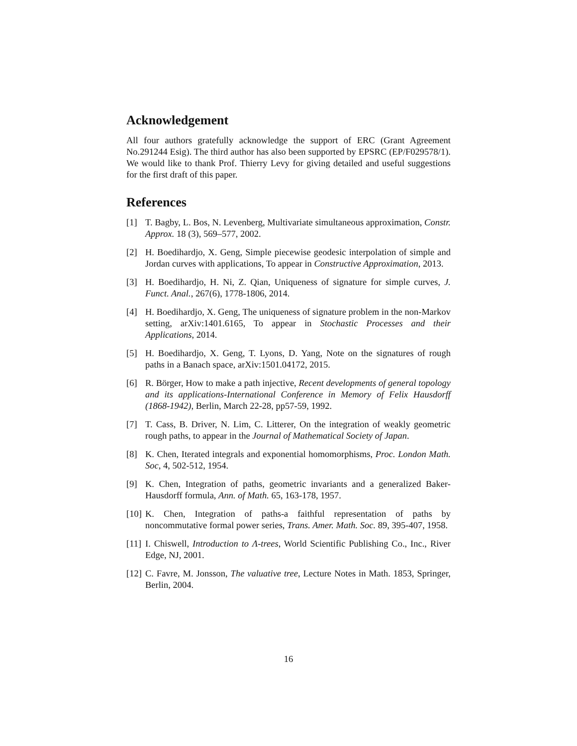Acknowledgement
All four authors gratefully acknowledge the support of ERC (Grant Agreement No.291244 Esig). The third author has also been supported by EPSRC (EP/F029578/1). We would like to thank Prof. Thierry Levy for giving detailed and useful suggestions for the first draft of this paper.
References
[1] T. Bagby, L. Bos, N. Levenberg, Multivariate simultaneous approximation, Constr. Approx. 18 (3), 569–577, 2002.
[2] H. Boedihardjo, X. Geng, Simple piecewise geodesic interpolation of simple and Jordan curves with applications, To appear in Constructive Approximation, 2013.
[3] H. Boedihardjo, H. Ni, Z. Qian, Uniqueness of signature for simple curves, J. Funct. Anal., 267(6), 1778-1806, 2014.
[4] H. Boedihardjo, X. Geng, The uniqueness of signature problem in the non-Markov setting, arXiv:1401.6165, To appear in Stochastic Processes and their Applications, 2014.
[5] H. Boedihardjo, X. Geng, T. Lyons, D. Yang, Note on the signatures of rough paths in a Banach space, arXiv:1501.04172, 2015.
[6] R. Börger, How to make a path injective, Recent developments of general topology and its applications-International Conference in Memory of Felix Hausdorff (1868-1942), Berlin, March 22-28, pp57-59, 1992.
[7] T. Cass, B. Driver, N. Lim, C. Litterer, On the integration of weakly geometric rough paths, to appear in the Journal of Mathematical Society of Japan.
[8] K. Chen, Iterated integrals and exponential homomorphisms, Proc. London Math. Soc, 4, 502-512, 1954.
[9] K. Chen, Integration of paths, geometric invariants and a generalized Baker-Hausdorff formula, Ann. of Math. 65, 163-178, 1957.
[10] K. Chen, Integration of paths-a faithful representation of paths by noncommutative formal power series, Trans. Amer. Math. Soc. 89, 395-407, 1958.
[11] I. Chiswell, Introduction to Λ-trees, World Scientific Publishing Co., Inc., River Edge, NJ, 2001.
[12] C. Favre, M. Jonsson, The valuative tree, Lecture Notes in Math. 1853, Springer, Berlin, 2004.
16